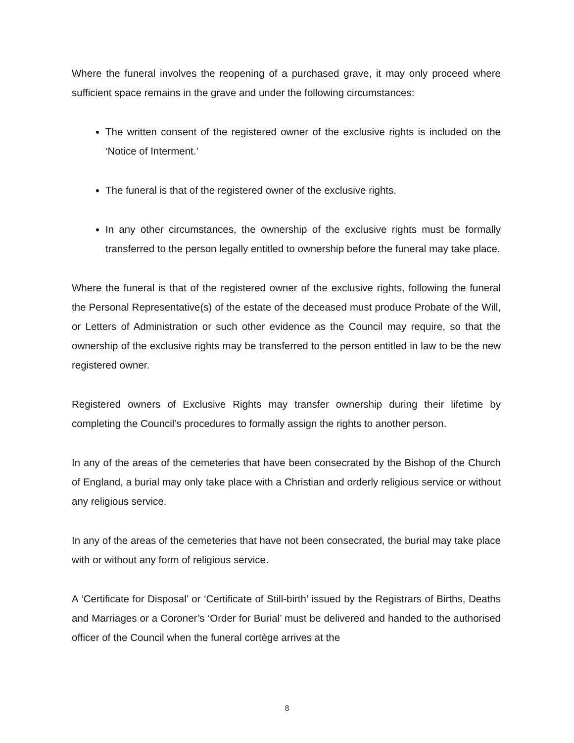Where the funeral involves the reopening of a purchased grave, it may only proceed where sufficient space remains in the grave and under the following circumstances:
The written consent of the registered owner of the exclusive rights is included on the ‘Notice of Interment.’
The funeral is that of the registered owner of the exclusive rights.
In any other circumstances, the ownership of the exclusive rights must be formally transferred to the person legally entitled to ownership before the funeral may take place.
Where the funeral is that of the registered owner of the exclusive rights, following the funeral the Personal Representative(s) of the estate of the deceased must produce Probate of the Will, or Letters of Administration or such other evidence as the Council may require, so that the ownership of the exclusive rights may be transferred to the person entitled in law to be the new registered owner.
Registered owners of Exclusive Rights may transfer ownership during their lifetime by completing the Council’s procedures to formally assign the rights to another person.
In any of the areas of the cemeteries that have been consecrated by the Bishop of the Church of England, a burial may only take place with a Christian and orderly religious service or without any religious service.
In any of the areas of the cemeteries that have not been consecrated, the burial may take place with or without any form of religious service.
A ‘Certificate for Disposal’ or ‘Certificate of Still-birth’ issued by the Registrars of Births, Deaths and Marriages or a Coroner’s ‘Order for Burial’ must be delivered and handed to the authorised officer of the Council when the funeral cortège arrives at the
8